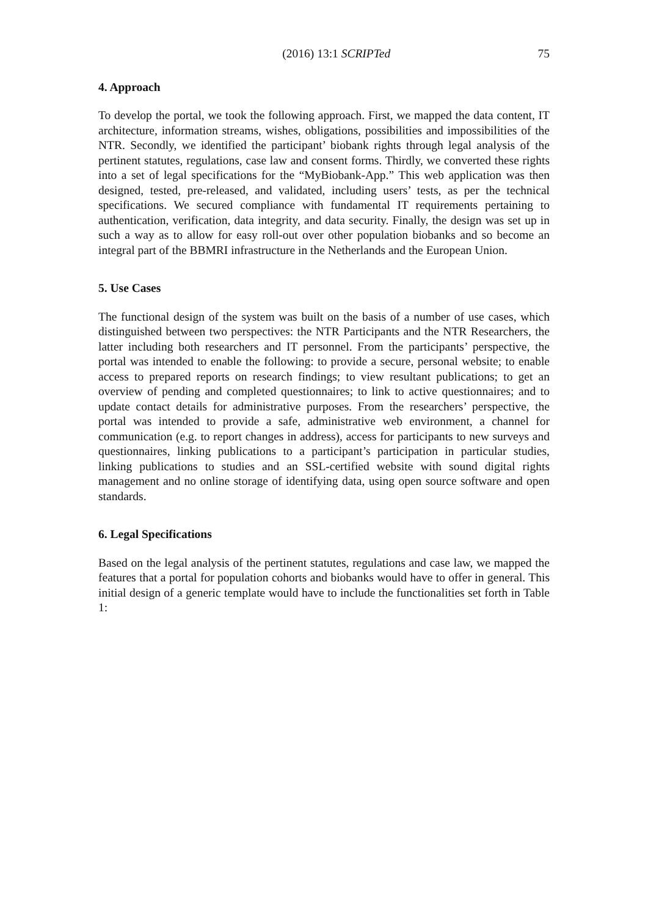(2016) 13:1 SCRIPTed 75
4. Approach
To develop the portal, we took the following approach. First, we mapped the data content, IT architecture, information streams, wishes, obligations, possibilities and impossibilities of the NTR. Secondly, we identified the participant’ biobank rights through legal analysis of the pertinent statutes, regulations, case law and consent forms. Thirdly, we converted these rights into a set of legal specifications for the “MyBiobank-App.” This web application was then designed, tested, pre-released, and validated, including users’ tests, as per the technical specifications. We secured compliance with fundamental IT requirements pertaining to authentication, verification, data integrity, and data security. Finally, the design was set up in such a way as to allow for easy roll-out over other population biobanks and so become an integral part of the BBMRI infrastructure in the Netherlands and the European Union.
5. Use Cases
The functional design of the system was built on the basis of a number of use cases, which distinguished between two perspectives: the NTR Participants and the NTR Researchers, the latter including both researchers and IT personnel. From the participants’ perspective, the portal was intended to enable the following: to provide a secure, personal website; to enable access to prepared reports on research findings; to view resultant publications; to get an overview of pending and completed questionnaires; to link to active questionnaires; and to update contact details for administrative purposes. From the researchers’ perspective, the portal was intended to provide a safe, administrative web environment, a channel for communication (e.g. to report changes in address), access for participants to new surveys and questionnaires, linking publications to a participant’s participation in particular studies, linking publications to studies and an SSL-certified website with sound digital rights management and no online storage of identifying data, using open source software and open standards.
6. Legal Specifications
Based on the legal analysis of the pertinent statutes, regulations and case law, we mapped the features that a portal for population cohorts and biobanks would have to offer in general. This initial design of a generic template would have to include the functionalities set forth in Table 1: